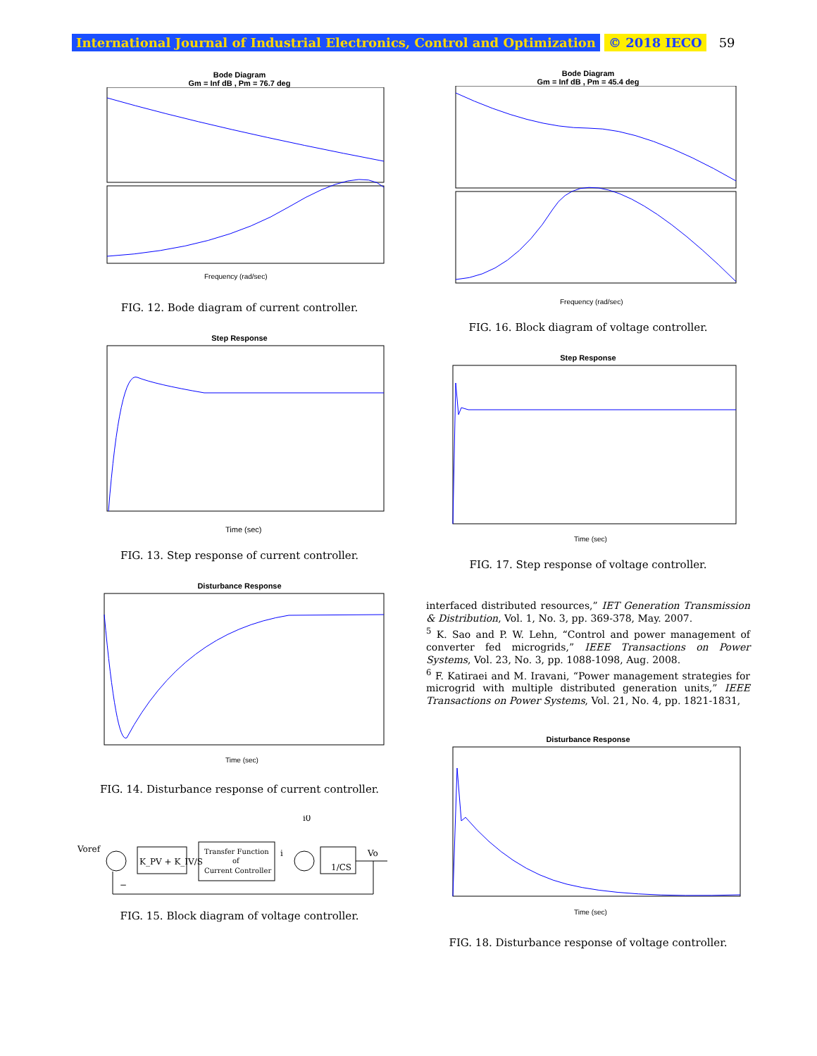International Journal of Industrial Electronics, Control and Optimization © 2018 IECO 59
Bode Diagram
Gm = Inf dB , Pm = 76.7 deg
Frequency (rad/sec)
FIG. 12. Bode diagram of current controller.
Step Response
Time (sec)
FIG. 13. Step response of current controller.
Disturbance Response
Time (sec)
FIG. 14. Disturbance response of current controller.
Voref
K_PV + K_IV/S
Transfer Function
of
Current Controller
i
i0
1/CS
Vo
−
FIG. 15. Block diagram of voltage controller.
Bode Diagram
Gm = Inf dB , Pm = 45.4 deg
Frequency (rad/sec)
FIG. 16. Block diagram of voltage controller.
Step Response
Time (sec)
FIG. 17. Step response of voltage controller.
interfaced distributed resources,” IET Generation Transmission & Distribution, Vol. 1, No. 3, pp. 369-378, May. 2007.
<sup>5</sup> K. Sao and P. W. Lehn, “Control and power management of converter fed microgrids,” IEEE Transactions on Power Systems, Vol. 23, No. 3, pp. 1088-1098, Aug. 2008.
<sup>6</sup> F. Katiraei and M. Iravani, “Power management strategies for microgrid with multiple distributed generation units,” IEEE Transactions on Power Systems, Vol. 21, No. 4, pp. 1821-1831,
Disturbance Response
Time (sec)
FIG. 18. Disturbance response of voltage controller.